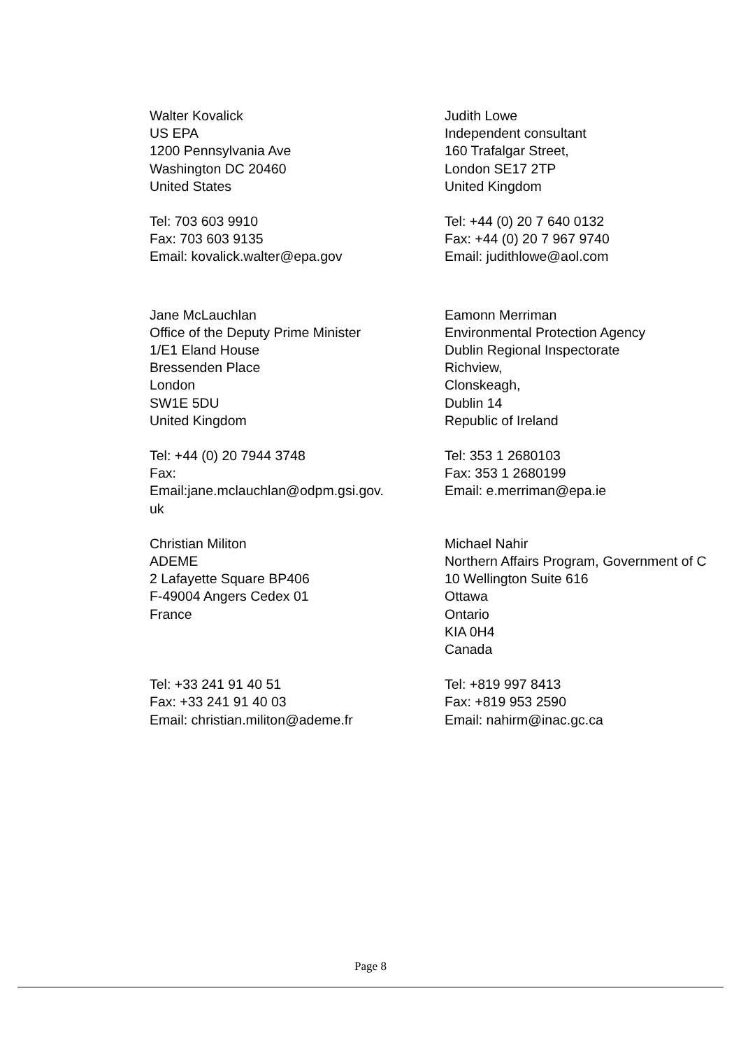| Walter Kovalick US EPA 1200 Pennsylvania Ave Washington DC 20460 United States | Judith Lowe Independent consultant 160 Trafalgar Street, London SE17 2TP United Kingdom |
| Tel: 703 603 9910 Fax: 703 603 9135 Email: kovalick.walter@epa.gov | Tel: +44 (0) 20 7 640 0132 Fax: +44 (0) 20 7 967 9740 Email: judithlowe@aol.com |
| Jane McLauchlan Office of the Deputy Prime Minister 1/E1 Eland House Bressenden Place London SW1E 5DU United Kingdom | Eamonn Merriman Environmental Protection Agency Dublin Regional Inspectorate Richview, Clonskeagh, Dublin 14 Republic of Ireland |
| Tel: +44 (0) 20 7944 3748 Fax: Email:jane.mclauchlan@odpm.gsi.gov. uk | Tel: 353 1 2680103 Fax: 353 1 2680199 Email: e.merriman@epa.ie |
| Christian Militon ADEME 2 Lafayette Square BP406 F-49004 Angers Cedex 01 France | Michael Nahir Northern Affairs Program, Government of C 10 Wellington Suite 616 Ottawa Ontario KIA 0H4 Canada |
| Tel: +33 241 91 40 51 Fax: +33 241 91 40 03 Email: christian.militon@ademe.fr | Tel: +819 997 8413 Fax: +819 953 2590 Email: nahirm@inac.gc.ca |
Page 8